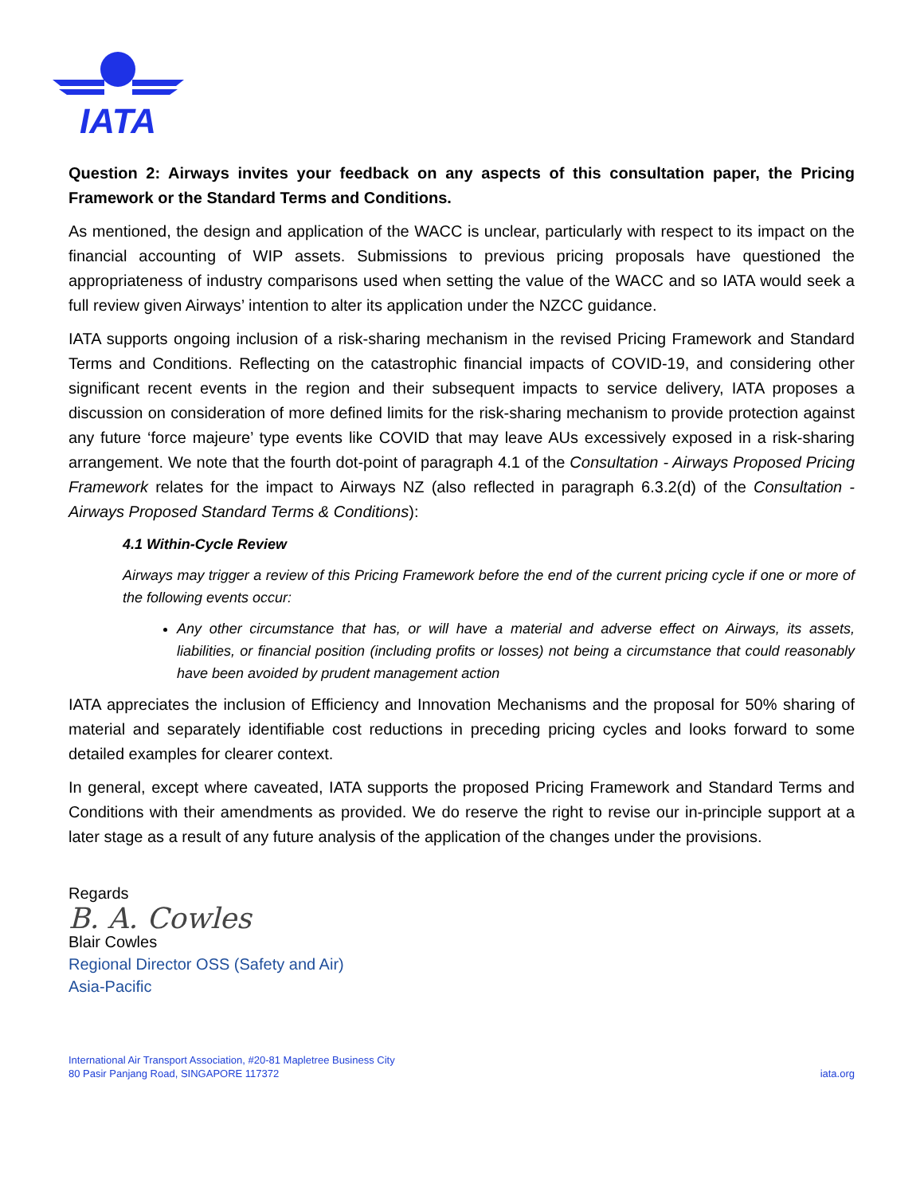IATA
Question 2: Airways invites your feedback on any aspects of this consultation paper, the Pricing Framework or the Standard Terms and Conditions.
As mentioned, the design and application of the WACC is unclear, particularly with respect to its impact on the financial accounting of WIP assets. Submissions to previous pricing proposals have questioned the appropriateness of industry comparisons used when setting the value of the WACC and so IATA would seek a full review given Airways’ intention to alter its application under the NZCC guidance.
IATA supports ongoing inclusion of a risk-sharing mechanism in the revised Pricing Framework and Standard Terms and Conditions. Reflecting on the catastrophic financial impacts of COVID-19, and considering other significant recent events in the region and their subsequent impacts to service delivery, IATA proposes a discussion on consideration of more defined limits for the risk-sharing mechanism to provide protection against any future ‘force majeure’ type events like COVID that may leave AUs excessively exposed in a risk-sharing arrangement. We note that the fourth dot-point of paragraph 4.1 of the Consultation - Airways Proposed Pricing Framework relates for the impact to Airways NZ (also reflected in paragraph 6.3.2(d) of the Consultation - Airways Proposed Standard Terms & Conditions):
4.1 Within-Cycle Review
Airways may trigger a review of this Pricing Framework before the end of the current pricing cycle if one or more of the following events occur:
Any other circumstance that has, or will have a material and adverse effect on Airways, its assets, liabilities, or financial position (including profits or losses) not being a circumstance that could reasonably have been avoided by prudent management action
IATA appreciates the inclusion of Efficiency and Innovation Mechanisms and the proposal for 50% sharing of material and separately identifiable cost reductions in preceding pricing cycles and looks forward to some detailed examples for clearer context.
In general, except where caveated, IATA supports the proposed Pricing Framework and Standard Terms and Conditions with their amendments as provided. We do reserve the right to revise our in-principle support at a later stage as a result of any future analysis of the application of the changes under the provisions.
Regards
B. A. Cowles
Blair Cowles
Regional Director OSS (Safety and Air)
Asia-Pacific
International Air Transport Association, #20-81 Mapletree Business City
80 Pasir Panjang Road, SINGAPORE 117372
iata.org